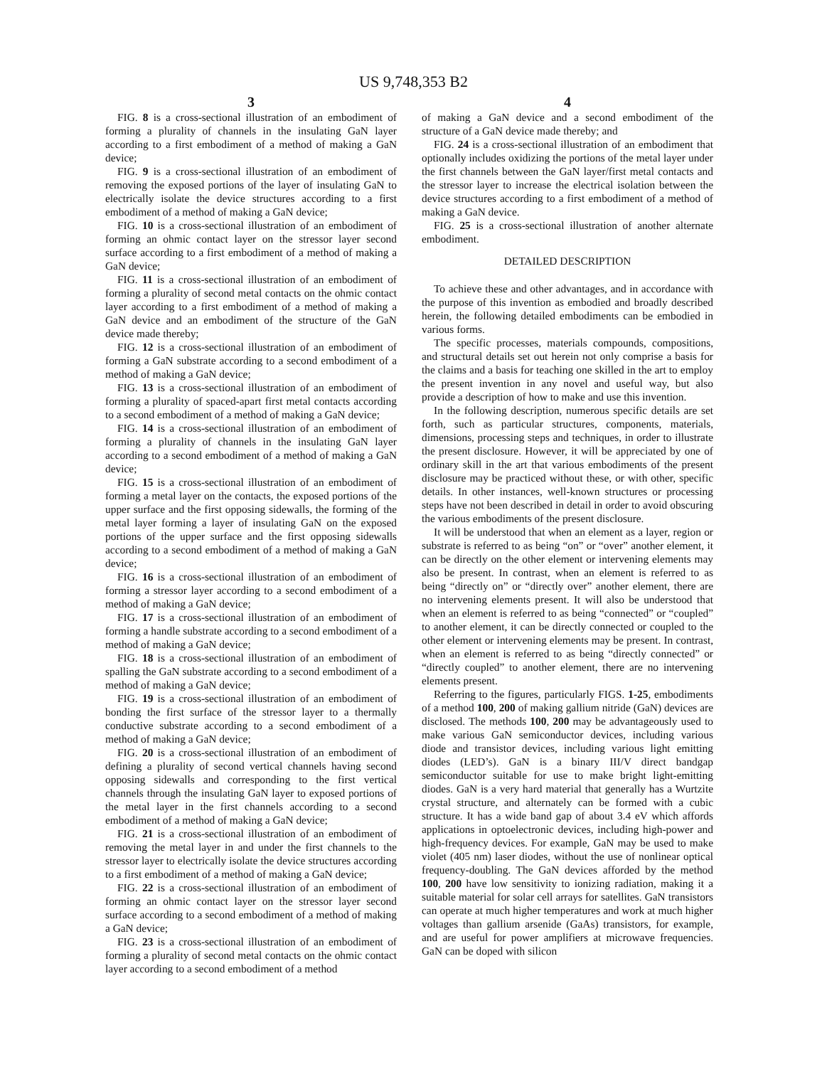US 9,748,353 B2
3
FIG. 8 is a cross-sectional illustration of an embodiment of forming a plurality of channels in the insulating GaN layer according to a first embodiment of a method of making a GaN device;
FIG. 9 is a cross-sectional illustration of an embodiment of removing the exposed portions of the layer of insulating GaN to electrically isolate the device structures according to a first embodiment of a method of making a GaN device;
FIG. 10 is a cross-sectional illustration of an embodiment of forming an ohmic contact layer on the stressor layer second surface according to a first embodiment of a method of making a GaN device;
FIG. 11 is a cross-sectional illustration of an embodiment of forming a plurality of second metal contacts on the ohmic contact layer according to a first embodiment of a method of making a GaN device and an embodiment of the structure of the GaN device made thereby;
FIG. 12 is a cross-sectional illustration of an embodiment of forming a GaN substrate according to a second embodiment of a method of making a GaN device;
FIG. 13 is a cross-sectional illustration of an embodiment of forming a plurality of spaced-apart first metal contacts according to a second embodiment of a method of making a GaN device;
FIG. 14 is a cross-sectional illustration of an embodiment of forming a plurality of channels in the insulating GaN layer according to a second embodiment of a method of making a GaN device;
FIG. 15 is a cross-sectional illustration of an embodiment of forming a metal layer on the contacts, the exposed portions of the upper surface and the first opposing sidewalls, the forming of the metal layer forming a layer of insulating GaN on the exposed portions of the upper surface and the first opposing sidewalls according to a second embodiment of a method of making a GaN device;
FIG. 16 is a cross-sectional illustration of an embodiment of forming a stressor layer according to a second embodiment of a method of making a GaN device;
FIG. 17 is a cross-sectional illustration of an embodiment of forming a handle substrate according to a second embodiment of a method of making a GaN device;
FIG. 18 is a cross-sectional illustration of an embodiment of spalling the GaN substrate according to a second embodiment of a method of making a GaN device;
FIG. 19 is a cross-sectional illustration of an embodiment of bonding the first surface of the stressor layer to a thermally conductive substrate according to a second embodiment of a method of making a GaN device;
FIG. 20 is a cross-sectional illustration of an embodiment of defining a plurality of second vertical channels having second opposing sidewalls and corresponding to the first vertical channels through the insulating GaN layer to exposed portions of the metal layer in the first channels according to a second embodiment of a method of making a GaN device;
FIG. 21 is a cross-sectional illustration of an embodiment of removing the metal layer in and under the first channels to the stressor layer to electrically isolate the device structures according to a first embodiment of a method of making a GaN device;
FIG. 22 is a cross-sectional illustration of an embodiment of forming an ohmic contact layer on the stressor layer second surface according to a second embodiment of a method of making a GaN device;
FIG. 23 is a cross-sectional illustration of an embodiment of forming a plurality of second metal contacts on the ohmic contact layer according to a second embodiment of a method
4
of making a GaN device and a second embodiment of the structure of a GaN device made thereby; and
FIG. 24 is a cross-sectional illustration of an embodiment that optionally includes oxidizing the portions of the metal layer under the first channels between the GaN layer/first metal contacts and the stressor layer to increase the electrical isolation between the device structures according to a first embodiment of a method of making a GaN device.
FIG. 25 is a cross-sectional illustration of another alternate embodiment.
DETAILED DESCRIPTION
To achieve these and other advantages, and in accordance with the purpose of this invention as embodied and broadly described herein, the following detailed embodiments can be embodied in various forms.
The specific processes, materials compounds, compositions, and structural details set out herein not only comprise a basis for the claims and a basis for teaching one skilled in the art to employ the present invention in any novel and useful way, but also provide a description of how to make and use this invention.
In the following description, numerous specific details are set forth, such as particular structures, components, materials, dimensions, processing steps and techniques, in order to illustrate the present disclosure. However, it will be appreciated by one of ordinary skill in the art that various embodiments of the present disclosure may be practiced without these, or with other, specific details. In other instances, well-known structures or processing steps have not been described in detail in order to avoid obscuring the various embodiments of the present disclosure.
It will be understood that when an element as a layer, region or substrate is referred to as being “on” or “over” another element, it can be directly on the other element or intervening elements may also be present. In contrast, when an element is referred to as being “directly on” or “directly over” another element, there are no intervening elements present. It will also be understood that when an element is referred to as being “connected” or “coupled” to another element, it can be directly connected or coupled to the other element or intervening elements may be present. In contrast, when an element is referred to as being “directly connected” or “directly coupled” to another element, there are no intervening elements present.
Referring to the figures, particularly FIGS. 1-25, embodiments of a method 100, 200 of making gallium nitride (GaN) devices are disclosed. The methods 100, 200 may be advantageously used to make various GaN semiconductor devices, including various diode and transistor devices, including various light emitting diodes (LED’s). GaN is a binary III/V direct bandgap semiconductor suitable for use to make bright light-emitting diodes. GaN is a very hard material that generally has a Wurtzite crystal structure, and alternately can be formed with a cubic structure. It has a wide band gap of about 3.4 eV which affords applications in optoelectronic devices, including high-power and high-frequency devices. For example, GaN may be used to make violet (405 nm) laser diodes, without the use of nonlinear optical frequency-doubling. The GaN devices afforded by the method 100, 200 have low sensitivity to ionizing radiation, making it a suitable material for solar cell arrays for satellites. GaN transistors can operate at much higher temperatures and work at much higher voltages than gallium arsenide (GaAs) transistors, for example, and are useful for power amplifiers at microwave frequencies. GaN can be doped with silicon